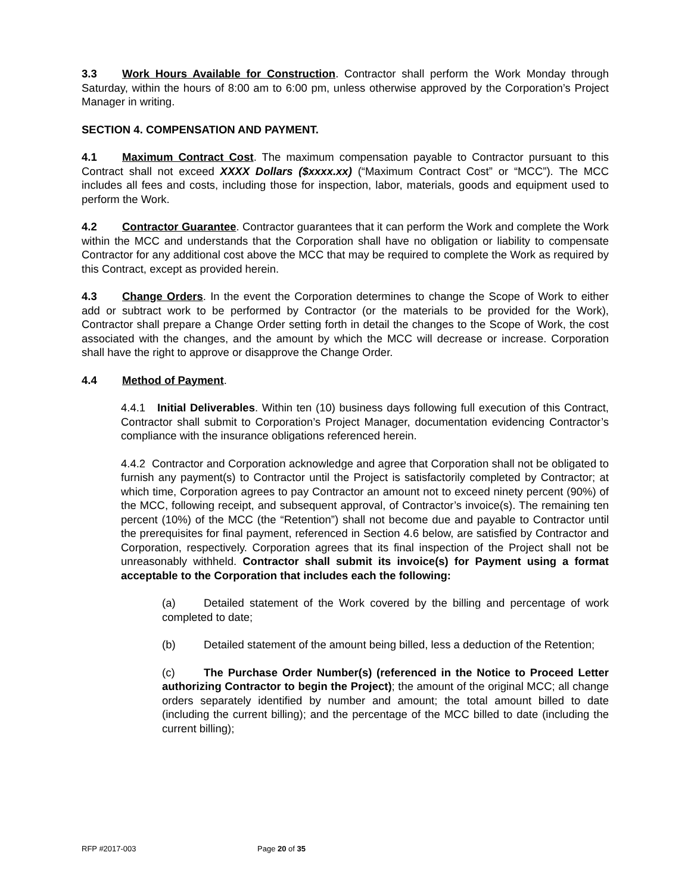3.3 Work Hours Available for Construction. Contractor shall perform the Work Monday through Saturday, within the hours of 8:00 am to 6:00 pm, unless otherwise approved by the Corporation’s Project Manager in writing.
SECTION 4. COMPENSATION AND PAYMENT.
4.1 Maximum Contract Cost. The maximum compensation payable to Contractor pursuant to this Contract shall not exceed XXXX Dollars ($xxxx.xx) (“Maximum Contract Cost” or “MCC”). The MCC includes all fees and costs, including those for inspection, labor, materials, goods and equipment used to perform the Work.
4.2 Contractor Guarantee. Contractor guarantees that it can perform the Work and complete the Work within the MCC and understands that the Corporation shall have no obligation or liability to compensate Contractor for any additional cost above the MCC that may be required to complete the Work as required by this Contract, except as provided herein.
4.3 Change Orders. In the event the Corporation determines to change the Scope of Work to either add or subtract work to be performed by Contractor (or the materials to be provided for the Work), Contractor shall prepare a Change Order setting forth in detail the changes to the Scope of Work, the cost associated with the changes, and the amount by which the MCC will decrease or increase. Corporation shall have the right to approve or disapprove the Change Order.
4.4 Method of Payment.
4.4.1 Initial Deliverables. Within ten (10) business days following full execution of this Contract, Contractor shall submit to Corporation’s Project Manager, documentation evidencing Contractor’s compliance with the insurance obligations referenced herein.
4.4.2 Contractor and Corporation acknowledge and agree that Corporation shall not be obligated to furnish any payment(s) to Contractor until the Project is satisfactorily completed by Contractor; at which time, Corporation agrees to pay Contractor an amount not to exceed ninety percent (90%) of the MCC, following receipt, and subsequent approval, of Contractor’s invoice(s). The remaining ten percent (10%) of the MCC (the “Retention”) shall not become due and payable to Contractor until the prerequisites for final payment, referenced in Section 4.6 below, are satisfied by Contractor and Corporation, respectively. Corporation agrees that its final inspection of the Project shall not be unreasonably withheld. Contractor shall submit its invoice(s) for Payment using a format acceptable to the Corporation that includes each the following:
(a) Detailed statement of the Work covered by the billing and percentage of work completed to date;
(b) Detailed statement of the amount being billed, less a deduction of the Retention;
(c) The Purchase Order Number(s) (referenced in the Notice to Proceed Letter authorizing Contractor to begin the Project); the amount of the original MCC; all change orders separately identified by number and amount; the total amount billed to date (including the current billing); and the percentage of the MCC billed to date (including the current billing);
RFP #2017-003 Page 20 of 35